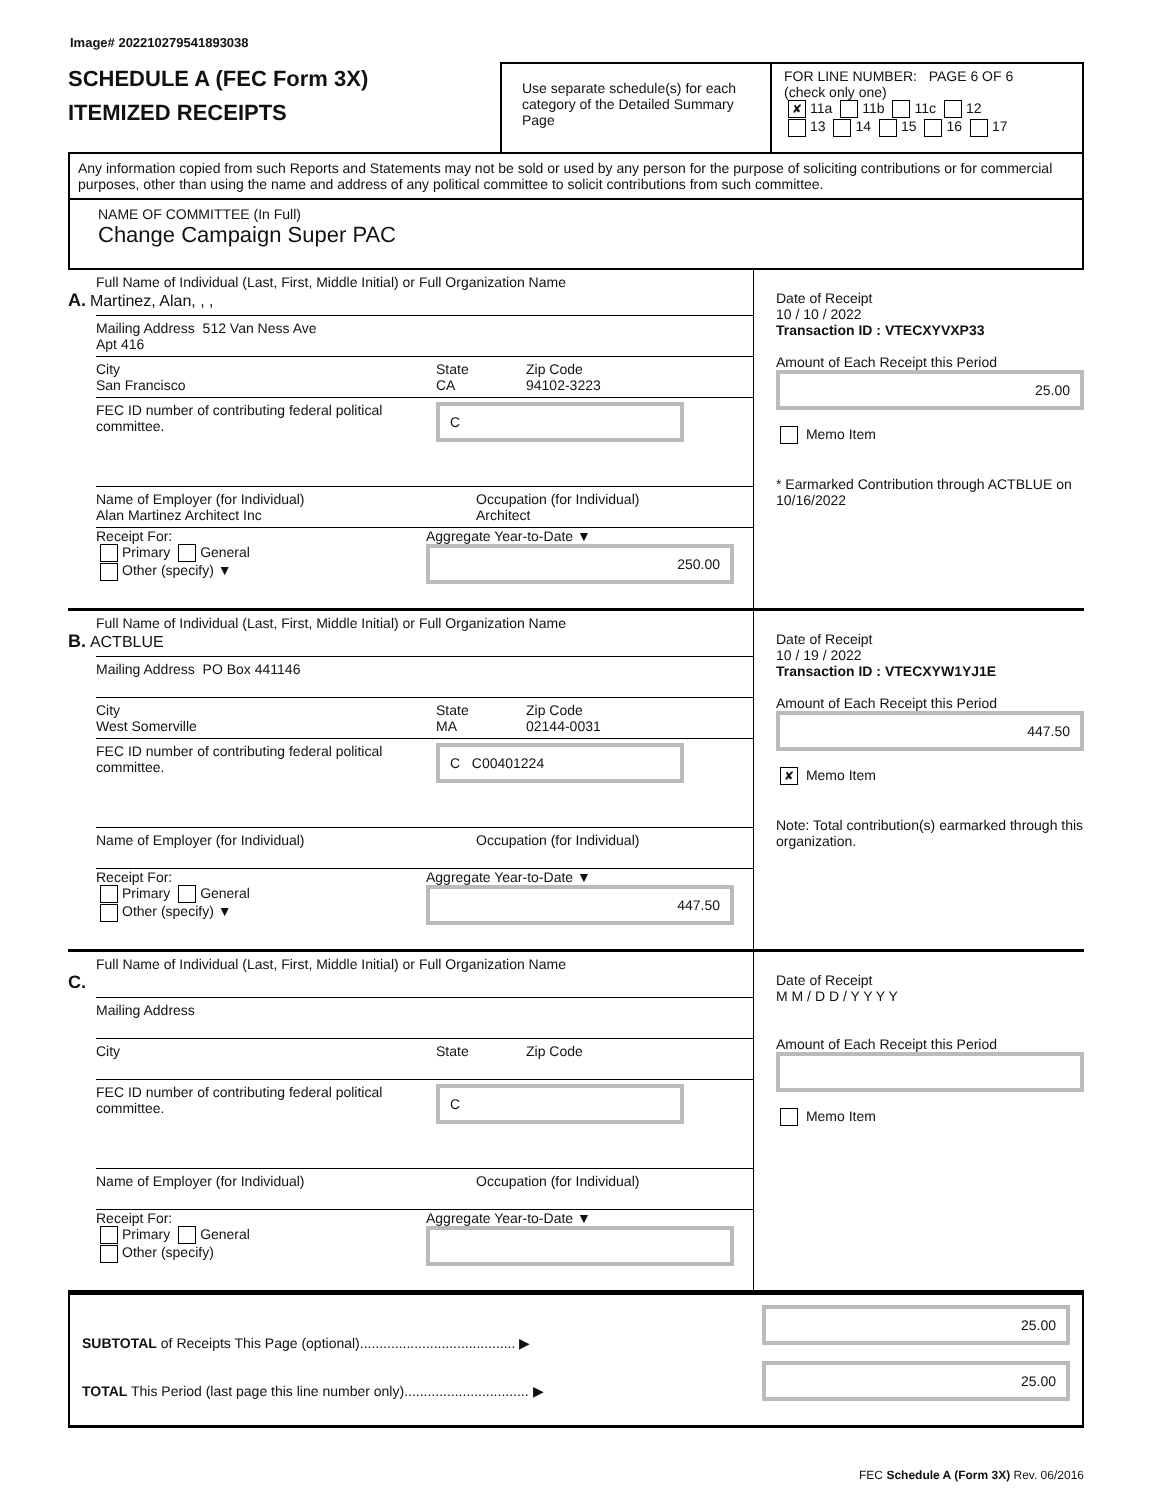Image# 202210279541893038
SCHEDULE A (FEC Form 3X)
ITEMIZED RECEIPTS
Use separate schedule(s) for each category of the Detailed Summary Page
FOR LINE NUMBER: PAGE 6 OF 6
(check only one)
✘ 11a 11b 11c 12
13 14 15 16 17
Any information copied from such Reports and Statements may not be sold or used by any person for the purpose of soliciting contributions or for commercial purposes, other than using the name and address of any political committee to solicit contributions from such committee.
NAME OF COMMITTEE (In Full)
Change Campaign Super PAC
Full Name of Individual (Last, First, Middle Initial) or Full Organization Name
A. Martinez, Alan, , ,
Mailing Address 512 Van Ness Ave
Apt 416
City
San Francisco
State
CA
Zip Code
94102-3223
FEC ID number of contributing federal political committee.
C
Name of Employer (for Individual)
Alan Martinez Architect Inc
Occupation (for Individual)
Architect
Receipt For:
Primary General
Other (specify) ▼
Aggregate Year-to-Date ▼
250.00
Date of Receipt
10 / 10 / 2022
Transaction ID : VTECXYVXP33
Amount of Each Receipt this Period
25.00
Memo Item
* Earmarked Contribution through ACTBLUE on 10/16/2022
Full Name of Individual (Last, First, Middle Initial) or Full Organization Name
B. ACTBLUE
Mailing Address PO Box 441146
City
West Somerville
State
MA
Zip Code
02144-0031
FEC ID number of contributing federal political committee.
C C00401224
Name of Employer (for Individual)
Occupation (for Individual)
Receipt For:
Primary General
Other (specify) ▼
Aggregate Year-to-Date ▼
447.50
Date of Receipt
10 / 19 / 2022
Transaction ID : VTECXYW1YJ1E
Amount of Each Receipt this Period
447.50
✘ Memo Item
Note: Total contribution(s) earmarked through this organization.
Full Name of Individual (Last, First, Middle Initial) or Full Organization Name
C.
Mailing Address
City
State Zip Code
FEC ID number of contributing federal political committee.
C
Name of Employer (for Individual)
Occupation (for Individual)
Receipt For:
Primary General
Other (specify)
Aggregate Year-to-Date ▼
Date of Receipt
M M / D D / Y Y Y Y
Amount of Each Receipt this Period
Memo Item
SUBTOTAL of Receipts This Page (optional)........................................ ▶
TOTAL This Period (last page this line number only)................................ ▶
25.00
25.00
FEC Schedule A (Form 3X) Rev. 06/2016